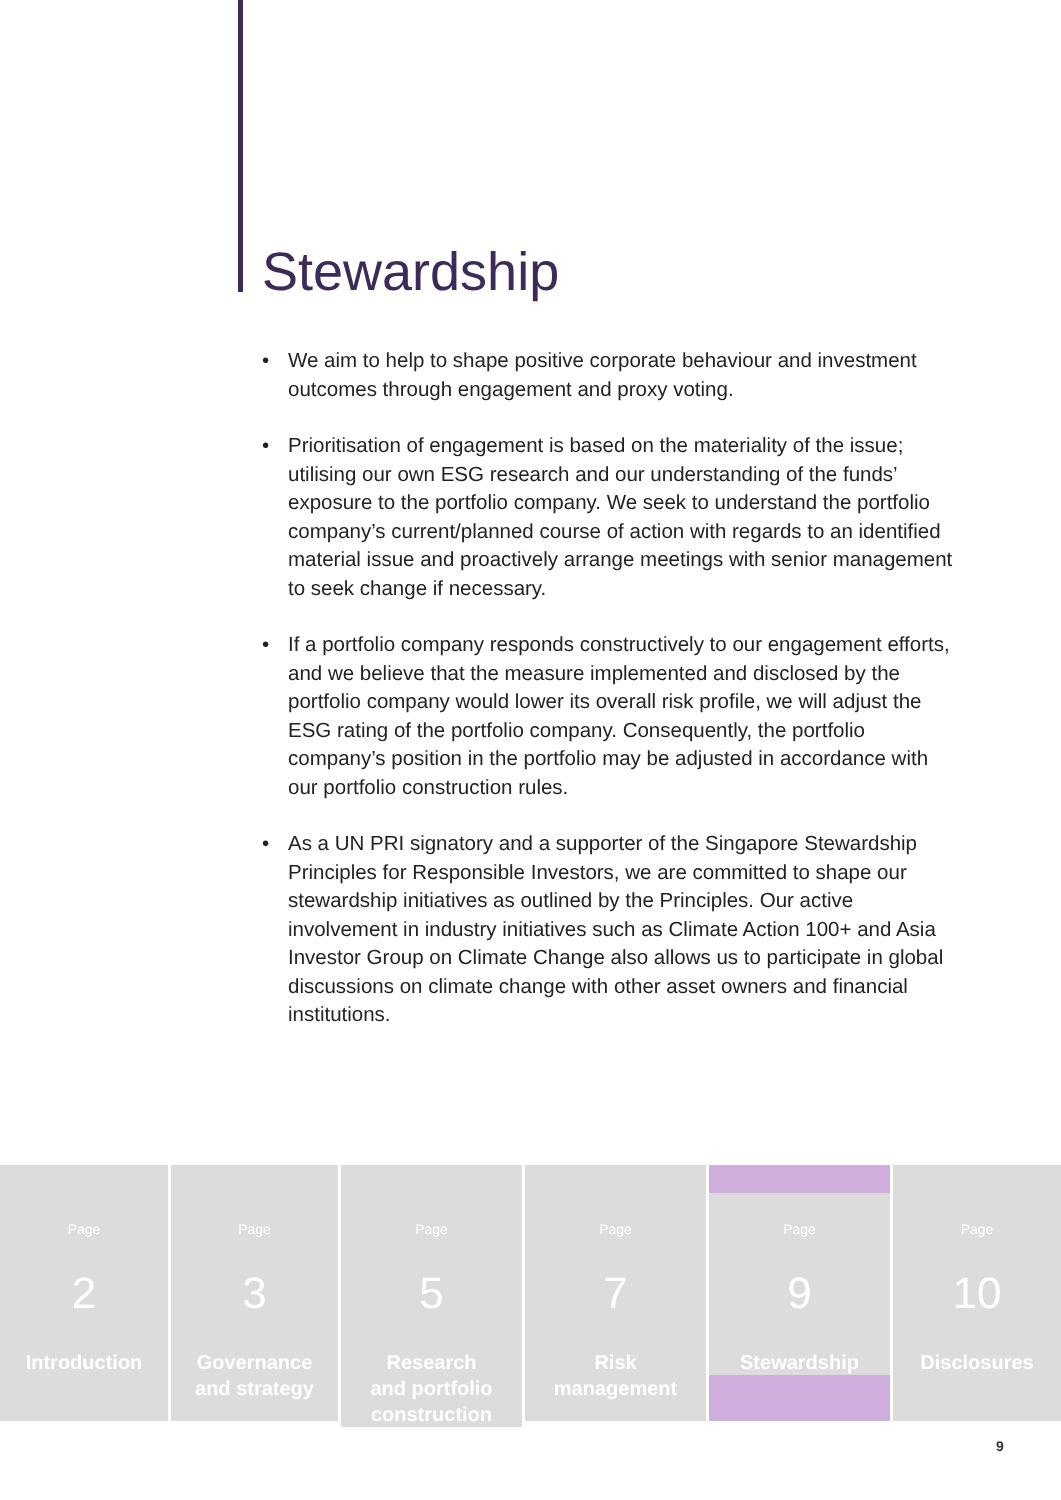Stewardship
• We aim to help to shape positive corporate behaviour and investment outcomes through engagement and proxy voting.
• Prioritisation of engagement is based on the materiality of the issue; utilising our own ESG research and our understanding of the funds’ exposure to the portfolio company. We seek to understand the portfolio company’s current/planned course of action with regards to an identified material issue and proactively arrange meetings with senior management to seek change if necessary.
• If a portfolio company responds constructively to our engagement efforts, and we believe that the measure implemented and disclosed by the portfolio company would lower its overall risk profile, we will adjust the ESG rating of the portfolio company. Consequently, the portfolio company’s position in the portfolio may be adjusted in accordance with our portfolio construction rules.
• As a UN PRI signatory and a supporter of the Singapore Stewardship Principles for Responsible Investors, we are committed to shape our stewardship initiatives as outlined by the Principles. Our active involvement in industry initiatives such as Climate Action 100+ and Asia Investor Group on Climate Change also allows us to participate in global discussions on climate change with other asset owners and financial institutions.
Page
2
Introduction
Page
3
Governance
and strategy
Page
5
Research
and portfolio
construction
Page
7
Risk
management
Page
9
Stewardship
Page
10
Disclosures
9